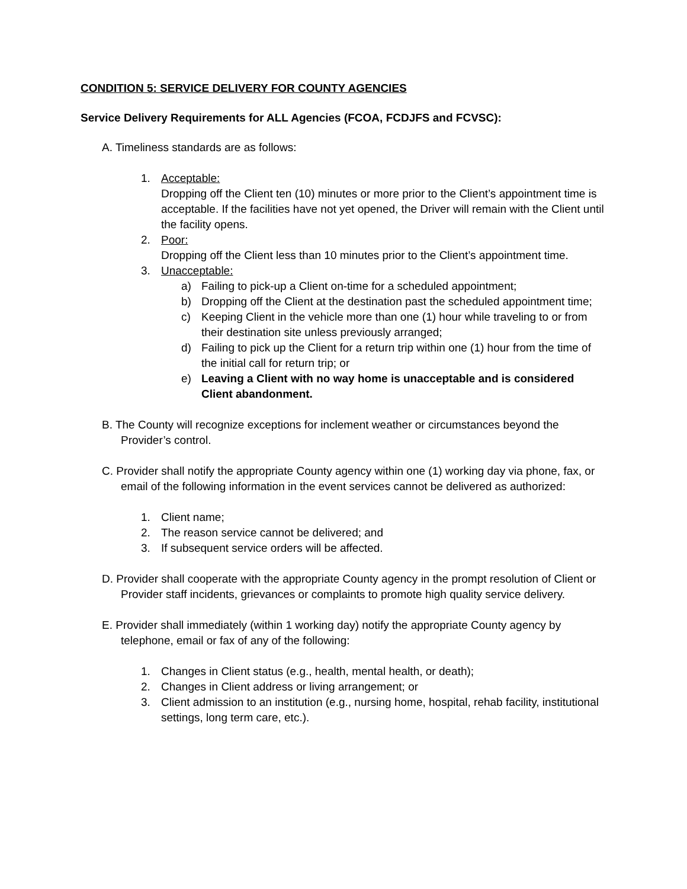CONDITION 5: SERVICE DELIVERY FOR COUNTY AGENCIES
Service Delivery Requirements for ALL Agencies (FCOA, FCDJFS and FCVSC):
A. Timeliness standards are as follows:
1. Acceptable:
Dropping off the Client ten (10) minutes or more prior to the Client’s appointment time is acceptable. If the facilities have not yet opened, the Driver will remain with the Client until the facility opens.
2. Poor:
Dropping off the Client less than 10 minutes prior to the Client’s appointment time.
3. Unacceptable:
a) Failing to pick-up a Client on-time for a scheduled appointment;
b) Dropping off the Client at the destination past the scheduled appointment time;
c) Keeping Client in the vehicle more than one (1) hour while traveling to or from their destination site unless previously arranged;
d) Failing to pick up the Client for a return trip within one (1) hour from the time of the initial call for return trip; or
e) Leaving a Client with no way home is unacceptable and is considered Client abandonment.
B. The County will recognize exceptions for inclement weather or circumstances beyond the Provider’s control.
C. Provider shall notify the appropriate County agency within one (1) working day via phone, fax, or email of the following information in the event services cannot be delivered as authorized:
1. Client name;
2. The reason service cannot be delivered; and
3. If subsequent service orders will be affected.
D. Provider shall cooperate with the appropriate County agency in the prompt resolution of Client or Provider staff incidents, grievances or complaints to promote high quality service delivery.
E. Provider shall immediately (within 1 working day) notify the appropriate County agency by telephone, email or fax of any of the following:
1. Changes in Client status (e.g., health, mental health, or death);
2. Changes in Client address or living arrangement; or
3. Client admission to an institution (e.g., nursing home, hospital, rehab facility, institutional settings, long term care, etc.).